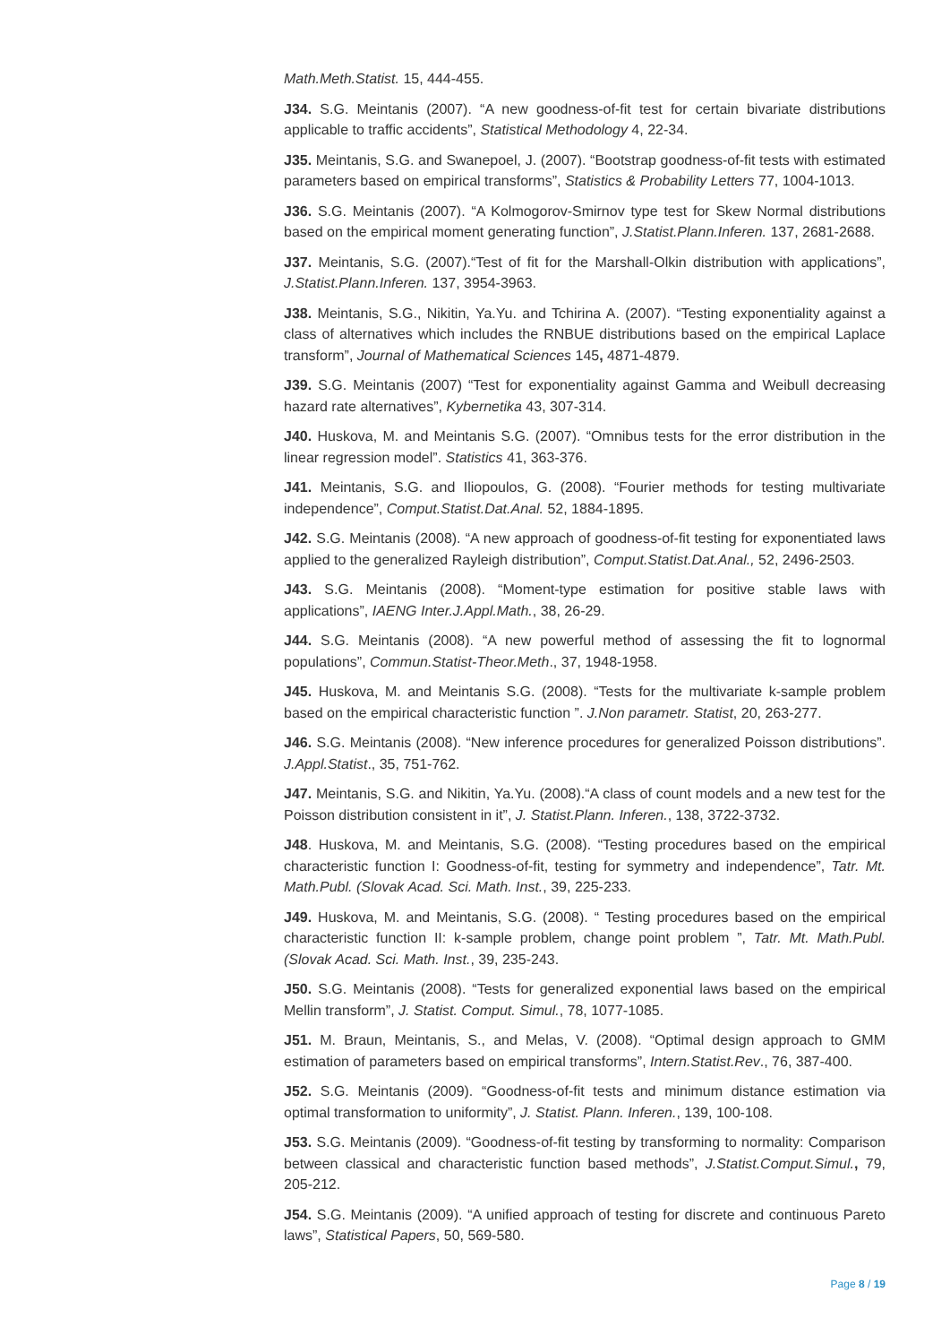Math.Meth.Statist. 15, 444-455.
J34. S.G. Meintanis (2007). “A new goodness-of-fit test for certain bivariate distributions applicable to traffic accidents”, Statistical Methodology 4, 22-34.
J35. Meintanis, S.G. and Swanepoel, J. (2007). “Bootstrap goodness-of-fit tests with estimated parameters based on empirical transforms”, Statistics & Probability Letters 77, 1004-1013.
J36. S.G. Meintanis (2007). “A Kolmogorov-Smirnov type test for Skew Normal distributions based on the empirical moment generating function”, J.Statist.Plann.Inferen. 137, 2681-2688.
J37. Meintanis, S.G. (2007).“Test of fit for the Marshall-Olkin distribution with applications”, J.Statist.Plann.Inferen. 137, 3954-3963.
J38. Meintanis, S.G., Nikitin, Ya.Yu. and Tchirina A. (2007). “Testing exponentiality against a class of alternatives which includes the RNBUE distributions based on the empirical Laplace transform”, Journal of Mathematical Sciences 145, 4871-4879.
J39. S.G. Meintanis (2007) “Test for exponentiality against Gamma and Weibull decreasing hazard rate alternatives”, Kybernetika 43, 307-314.
J40. Huskova, M. and Meintanis S.G. (2007). “Omnibus tests for the error distribution in the linear regression model”. Statistics 41, 363-376.
J41. Meintanis, S.G. and Iliopoulos, G. (2008). “Fourier methods for testing multivariate independence”, Comput.Statist.Dat.Anal. 52, 1884-1895.
J42. S.G. Meintanis (2008). “A new approach of goodness-of-fit testing for exponentiated laws applied to the generalized Rayleigh distribution”, Comput.Statist.Dat.Anal., 52, 2496-2503.
J43. S.G. Meintanis (2008). “Moment-type estimation for positive stable laws with applications”, IAENG Inter.J.Appl.Math., 38, 26-29.
J44. S.G. Meintanis (2008). “A new powerful method of assessing the fit to lognormal populations”, Commun.Statist-Theor.Meth., 37, 1948-1958.
J45. Huskova, M. and Meintanis S.G. (2008). “Tests for the multivariate k-sample problem based on the empirical characteristic function ”. J.Non parametr. Statist, 20, 263-277.
J46. S.G. Meintanis (2008). “New inference procedures for generalized Poisson distributions”. J.Appl.Statist., 35, 751-762.
J47. Meintanis, S.G. and Nikitin, Ya.Yu. (2008).“A class of count models and a new test for the Poisson distribution consistent in it”, J. Statist.Plann. Inferen., 138, 3722-3732.
J48. Huskova, M. and Meintanis, S.G. (2008). “Testing procedures based on the empirical characteristic function I: Goodness-of-fit, testing for symmetry and independence”, Tatr. Mt. Math.Publ. (Slovak Acad. Sci. Math. Inst., 39, 225-233.
J49. Huskova, M. and Meintanis, S.G. (2008). “ Testing procedures based on the empirical characteristic function II: k-sample problem, change point problem ”, Tatr. Mt. Math.Publ. (Slovak Acad. Sci. Math. Inst., 39, 235-243.
J50. S.G. Meintanis (2008). “Tests for generalized exponential laws based on the empirical Mellin transform”, J. Statist. Comput. Simul., 78, 1077-1085.
J51. M. Braun, Meintanis, S., and Melas, V. (2008). “Optimal design approach to GMM estimation of parameters based on empirical transforms”, Intern.Statist.Rev., 76, 387-400.
J52. S.G. Meintanis (2009). “Goodness-of-fit tests and minimum distance estimation via optimal transformation to uniformity”, J. Statist. Plann. Inferen., 139, 100-108.
J53. S.G. Meintanis (2009). “Goodness-of-fit testing by transforming to normality: Comparison between classical and characteristic function based methods”, J.Statist.Comput.Simul., 79, 205-212.
J54. S.G. Meintanis (2009). “A unified approach of testing for discrete and continuous Pareto laws”, Statistical Papers, 50, 569-580.
Page 8 / 19